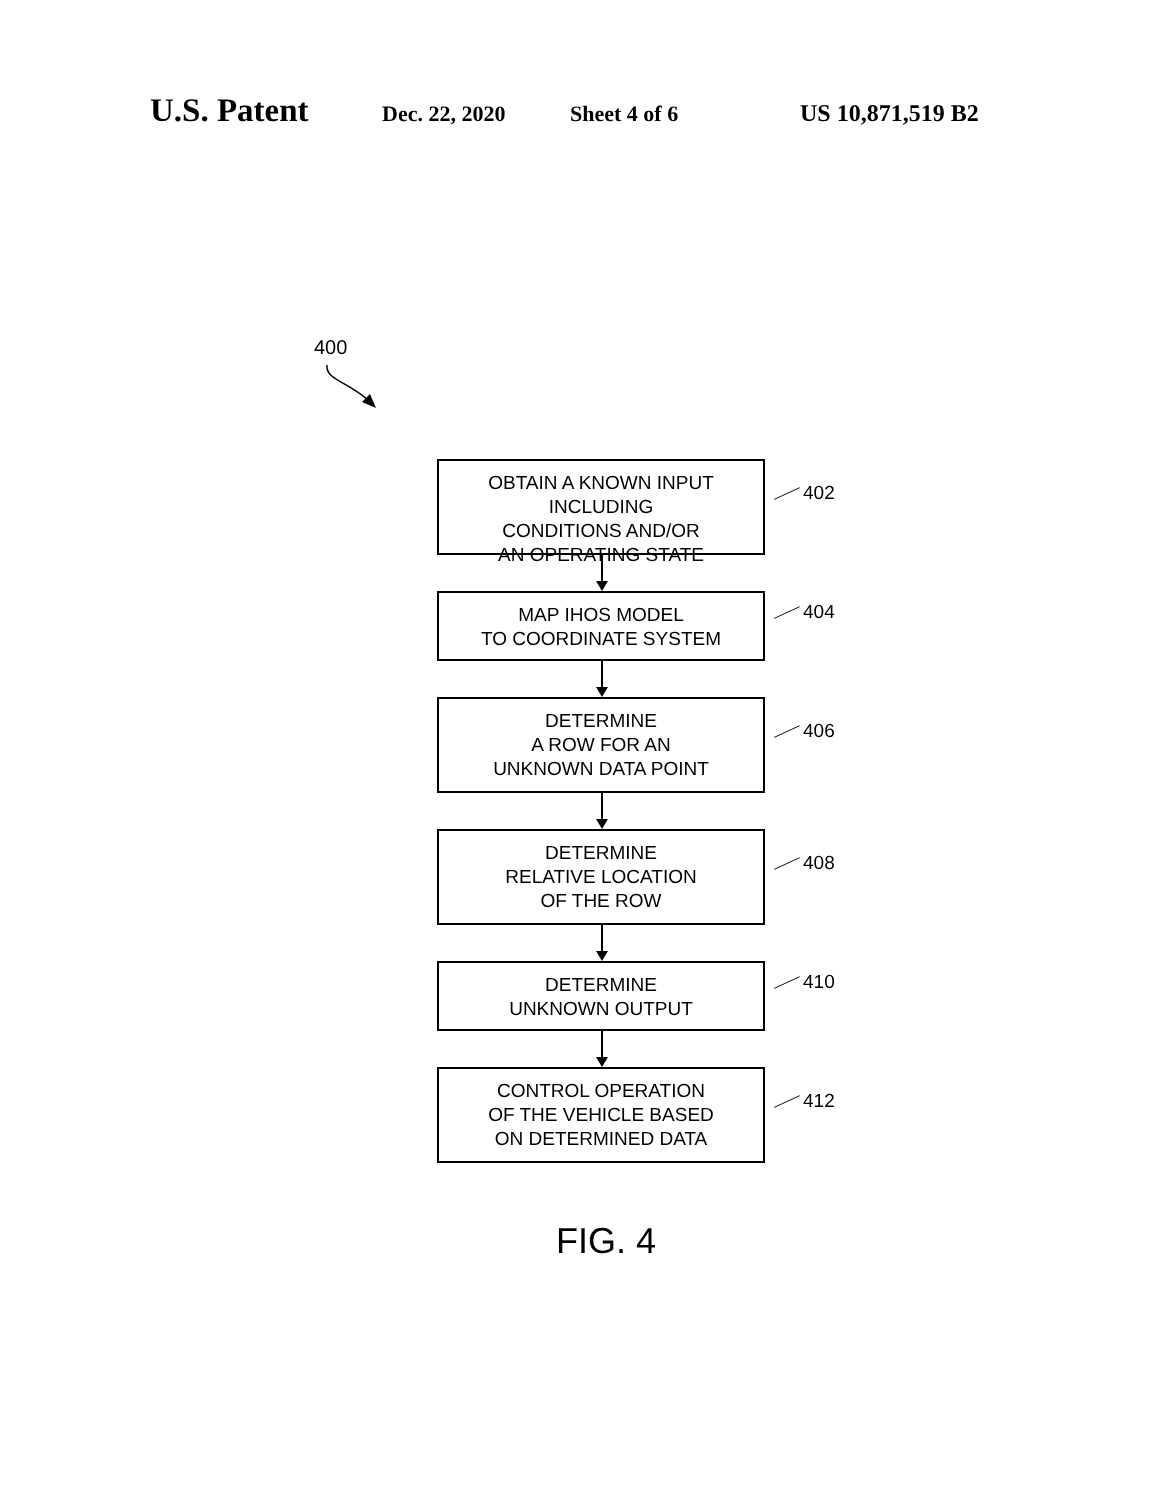U.S. Patent Dec. 22, 2020 Sheet 4 of 6 US 10,871,519 B2
400
OBTAIN A KNOWN INPUT INCLUDING
CONDITIONS AND/OR
AN OPERATING STATE
402
MAP IHOS MODEL
TO COORDINATE SYSTEM
404
DETERMINE
A ROW FOR AN
UNKNOWN DATA POINT
406
DETERMINE
RELATIVE LOCATION
OF THE ROW
408
DETERMINE
UNKNOWN OUTPUT
410
CONTROL OPERATION
OF THE VEHICLE BASED
ON DETERMINED DATA
412
FIG. 4